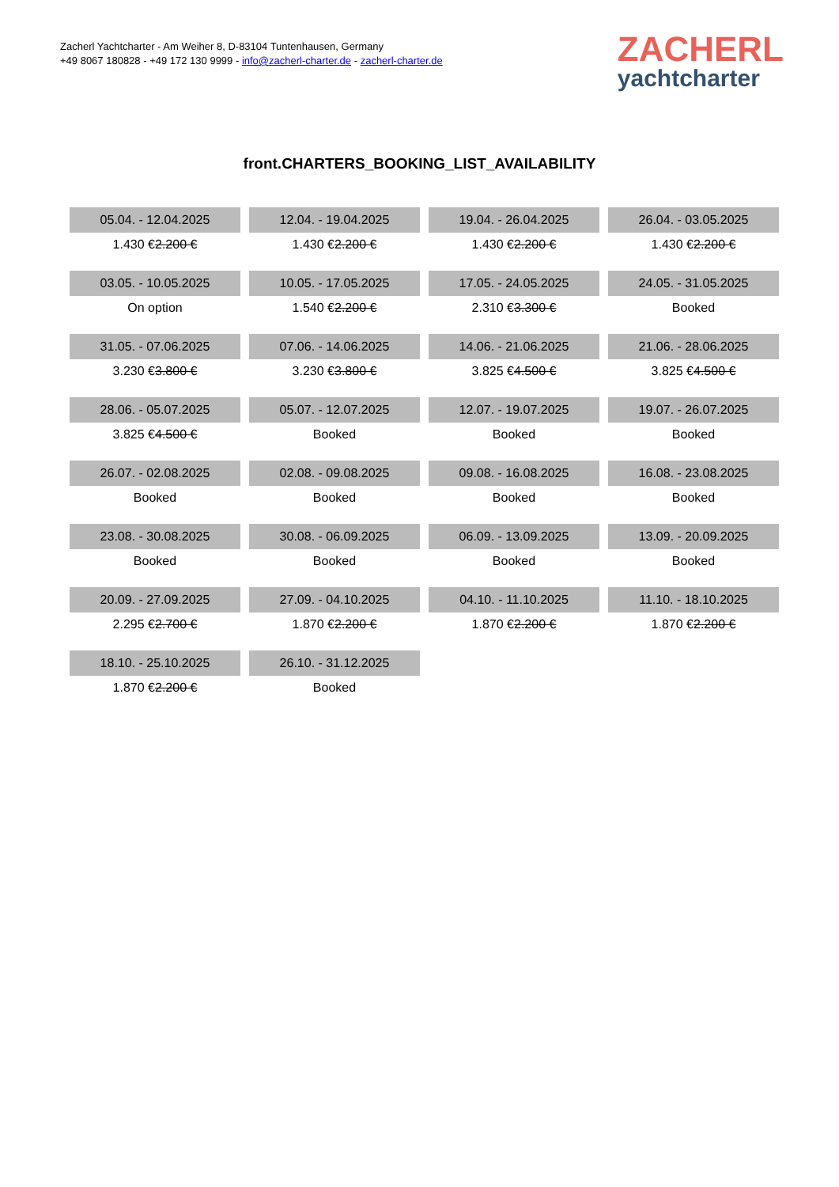Zacherl Yachtcharter - Am Weiher 8, D-83104 Tuntenhausen, Germany
+49 8067 180828 - +49 172 130 9999 - info@zacherl-charter.de - zacherl-charter.de
ZACHERL
yachtcharter
front.CHARTERS_BOOKING_LIST_AVAILABILITY
| 05.04. - 12.04.2025 | 12.04. - 19.04.2025 | 19.04. - 26.04.2025 | 26.04. - 03.05.2025 |
| 1.430 € 2.200 € | 1.430 € 2.200 € | 1.430 € 2.200 € | 1.430 € 2.200 € |
| 03.05. - 10.05.2025 | 10.05. - 17.05.2025 | 17.05. - 24.05.2025 | 24.05. - 31.05.2025 |
| On option | 1.540 € 2.200 € | 2.310 € 3.300 € | Booked |
| 31.05. - 07.06.2025 | 07.06. - 14.06.2025 | 14.06. - 21.06.2025 | 21.06. - 28.06.2025 |
| 3.230 € 3.800 € | 3.230 € 3.800 € | 3.825 € 4.500 € | 3.825 € 4.500 € |
| 28.06. - 05.07.2025 | 05.07. - 12.07.2025 | 12.07. - 19.07.2025 | 19.07. - 26.07.2025 |
| 3.825 € 4.500 € | Booked | Booked | Booked |
| 26.07. - 02.08.2025 | 02.08. - 09.08.2025 | 09.08. - 16.08.2025 | 16.08. - 23.08.2025 |
| Booked | Booked | Booked | Booked |
| 23.08. - 30.08.2025 | 30.08. - 06.09.2025 | 06.09. - 13.09.2025 | 13.09. - 20.09.2025 |
| Booked | Booked | Booked | Booked |
| 20.09. - 27.09.2025 | 27.09. - 04.10.2025 | 04.10. - 11.10.2025 | 11.10. - 18.10.2025 |
| 2.295 € 2.700 € | 1.870 € 2.200 € | 1.870 € 2.200 € | 1.870 € 2.200 € |
| 18.10. - 25.10.2025 | 26.10. - 31.12.2025 | | |
| 1.870 € 2.200 € | Booked | | |